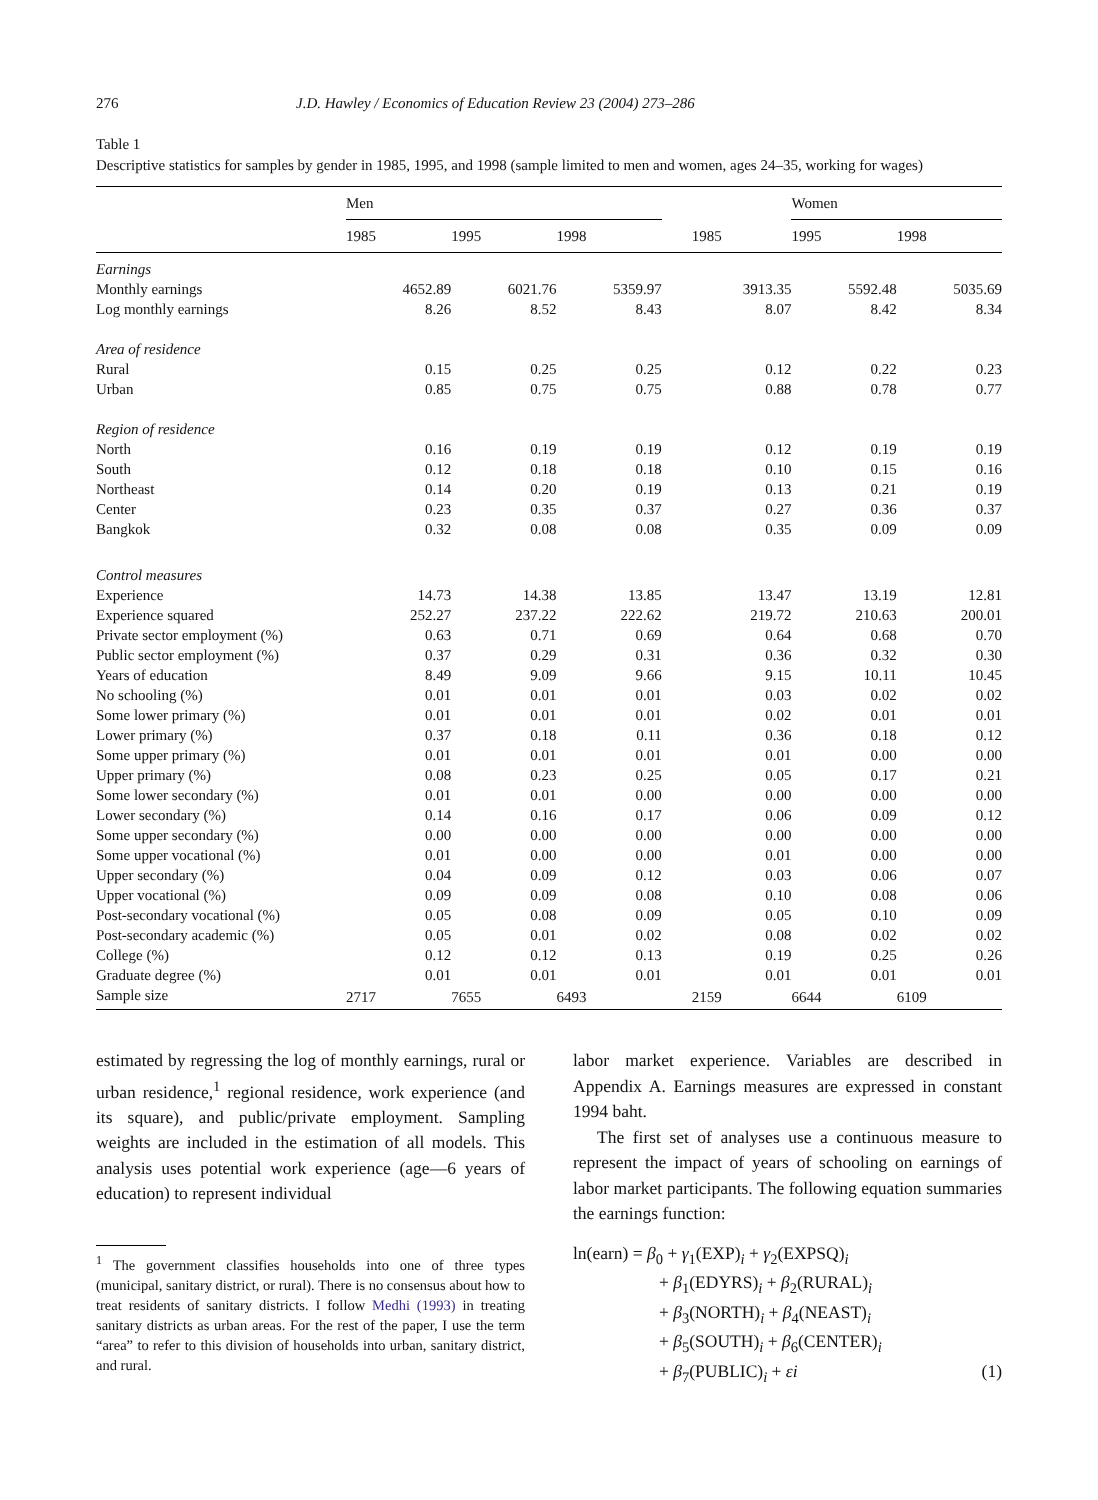276 J.D. Hawley / Economics of Education Review 23 (2004) 273–286
Table 1
Descriptive statistics for samples by gender in 1985, 1995, and 1998 (sample limited to men and women, ages 24–35, working for wages)
| | Men | | | | Women | |
| --- | --- | --- | --- | --- | --- | --- |
| | 1985 | 1995 | 1998 | 1985 | 1995 | 1998 |
| Earnings | | | | | | |
| Monthly earnings | 4652.89 | 6021.76 | 5359.97 | 3913.35 | 5592.48 | 5035.69 |
| Log monthly earnings | 8.26 | 8.52 | 8.43 | 8.07 | 8.42 | 8.34 |
| Area of residence | | | | | | |
| Rural | 0.15 | 0.25 | 0.25 | 0.12 | 0.22 | 0.23 |
| Urban | 0.85 | 0.75 | 0.75 | 0.88 | 0.78 | 0.77 |
| Region of residence | | | | | | |
| North | 0.16 | 0.19 | 0.19 | 0.12 | 0.19 | 0.19 |
| South | 0.12 | 0.18 | 0.18 | 0.10 | 0.15 | 0.16 |
| Northeast | 0.14 | 0.20 | 0.19 | 0.13 | 0.21 | 0.19 |
| Center | 0.23 | 0.35 | 0.37 | 0.27 | 0.36 | 0.37 |
| Bangkok | 0.32 | 0.08 | 0.08 | 0.35 | 0.09 | 0.09 |
| Control measures | | | | | | |
| Experience | 14.73 | 14.38 | 13.85 | 13.47 | 13.19 | 12.81 |
| Experience squared | 252.27 | 237.22 | 222.62 | 219.72 | 210.63 | 200.01 |
| Private sector employment (%) | 0.63 | 0.71 | 0.69 | 0.64 | 0.68 | 0.70 |
| Public sector employment (%) | 0.37 | 0.29 | 0.31 | 0.36 | 0.32 | 0.30 |
| Years of education | 8.49 | 9.09 | 9.66 | 9.15 | 10.11 | 10.45 |
| No schooling (%) | 0.01 | 0.01 | 0.01 | 0.03 | 0.02 | 0.02 |
| Some lower primary (%) | 0.01 | 0.01 | 0.01 | 0.02 | 0.01 | 0.01 |
| Lower primary (%) | 0.37 | 0.18 | 0.11 | 0.36 | 0.18 | 0.12 |
| Some upper primary (%) | 0.01 | 0.01 | 0.01 | 0.01 | 0.00 | 0.00 |
| Upper primary (%) | 0.08 | 0.23 | 0.25 | 0.05 | 0.17 | 0.21 |
| Some lower secondary (%) | 0.01 | 0.01 | 0.00 | 0.00 | 0.00 | 0.00 |
| Lower secondary (%) | 0.14 | 0.16 | 0.17 | 0.06 | 0.09 | 0.12 |
| Some upper secondary (%) | 0.00 | 0.00 | 0.00 | 0.00 | 0.00 | 0.00 |
| Some upper vocational (%) | 0.01 | 0.00 | 0.00 | 0.01 | 0.00 | 0.00 |
| Upper secondary (%) | 0.04 | 0.09 | 0.12 | 0.03 | 0.06 | 0.07 |
| Upper vocational (%) | 0.09 | 0.09 | 0.08 | 0.10 | 0.08 | 0.06 |
| Post-secondary vocational (%) | 0.05 | 0.08 | 0.09 | 0.05 | 0.10 | 0.09 |
| Post-secondary academic (%) | 0.05 | 0.01 | 0.02 | 0.08 | 0.02 | 0.02 |
| College (%) | 0.12 | 0.12 | 0.13 | 0.19 | 0.25 | 0.26 |
| Graduate degree (%) | 0.01 | 0.01 | 0.01 | 0.01 | 0.01 | 0.01 |
| Sample size | 2717 | 7655 | 6493 | 2159 | 6644 | 6109 |
estimated by regressing the log of monthly earnings, rural or urban residence,<sup>1</sup> regional residence, work experience (and its square), and public/private employment. Sampling weights are included in the estimation of all models. This analysis uses potential work experience (age—6 years of education) to represent individual
<sup>1</sup> The government classifies households into one of three types (municipal, sanitary district, or rural). There is no consensus about how to treat residents of sanitary districts. I follow Medhi (1993) in treating sanitary districts as urban areas. For the rest of the paper, I use the term “area” to refer to this division of households into urban, sanitary district, and rural.
labor market experience. Variables are described in Appendix A. Earnings measures are expressed in constant 1994 baht.
The first set of analyses use a continuous measure to represent the impact of years of schooling on earnings of labor market participants. The following equation summaries the earnings function:
ln(earn) = β<sub>0</sub> + γ<sub>1</sub>(EXP)<sub>i</sub> + γ<sub>2</sub>(EXPSQ)<sub>i</sub>
+ β<sub>1</sub>(EDYRS)<sub>i</sub> + β<sub>2</sub>(RURAL)<sub>i</sub>
+ β<sub>3</sub>(NORTH)<sub>i</sub> + β<sub>4</sub>(NEAST)<sub>i</sub>
+ β<sub>5</sub>(SOUTH)<sub>i</sub> + β<sub>6</sub>(CENTER)<sub>i</sub>
+ β<sub>7</sub>(PUBLIC)<sub>i</sub> + εi (1)